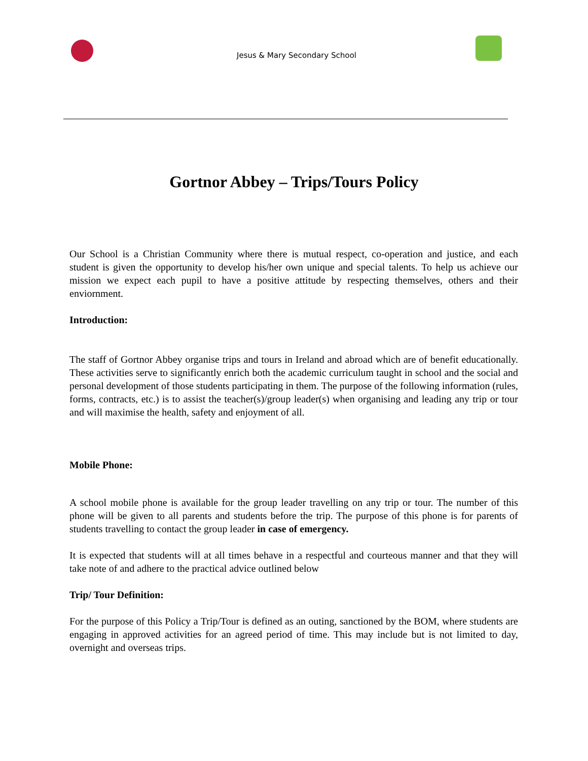Jesus & Mary Secondary School
Gortnor Abbey – Trips/Tours Policy
Our School is a Christian Community where there is mutual respect, co-operation and justice, and each student is given the opportunity to develop his/her own unique and special talents. To help us achieve our mission we expect each pupil to have a positive attitude by respecting themselves, others and their enviornment.
Introduction:
The staff of Gortnor Abbey organise trips and tours in Ireland and abroad which are of benefit educationally. These activities serve to significantly enrich both the academic curriculum taught in school and the social and personal development of those students participating in them. The purpose of the following information (rules, forms, contracts, etc.) is to assist the teacher(s)/group leader(s) when organising and leading any trip or tour and will maximise the health, safety and enjoyment of all.
Mobile Phone:
A school mobile phone is available for the group leader travelling on any trip or tour. The number of this phone will be given to all parents and students before the trip. The purpose of this phone is for parents of students travelling to contact the group leader in case of emergency.
It is expected that students will at all times behave in a respectful and courteous manner and that they will take note of and adhere to the practical advice outlined below
Trip/ Tour Definition:
For the purpose of this Policy a Trip/Tour is defined as an outing, sanctioned by the BOM, where students are engaging in approved activities for an agreed period of time. This may include but is not limited to day, overnight and overseas trips.